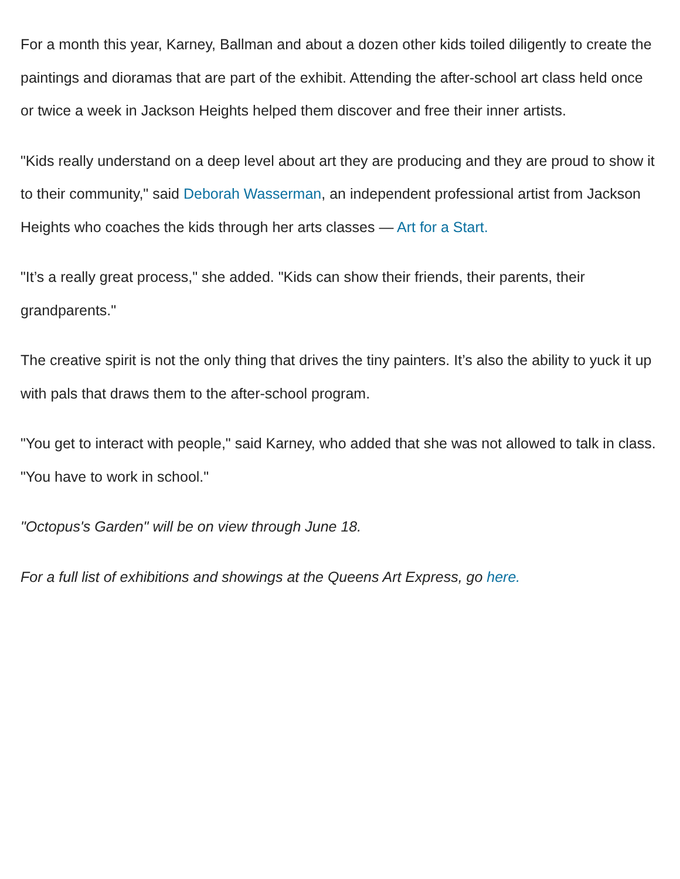For a month this year, Karney, Ballman and about a dozen other kids toiled diligently to create the paintings and dioramas that are part of the exhibit. Attending the after-school art class held once or twice a week in Jackson Heights helped them discover and free their inner artists.
"Kids really understand on a deep level about art they are producing and they are proud to show it to their community," said Deborah Wasserman, an independent professional artist from Jackson Heights who coaches the kids through her arts classes — Art for a Start.
"It’s a really great process," she added. "Kids can show their friends, their parents, their grandparents."
The creative spirit is not the only thing that drives the tiny painters. It’s also the ability to yuck it up with pals that draws them to the after-school program.
"You get to interact with people," said Karney, who added that she was not allowed to talk in class. "You have to work in school."
"Octopus's Garden" will be on view through June 18.
For a full list of exhibitions and showings at the Queens Art Express, go here.